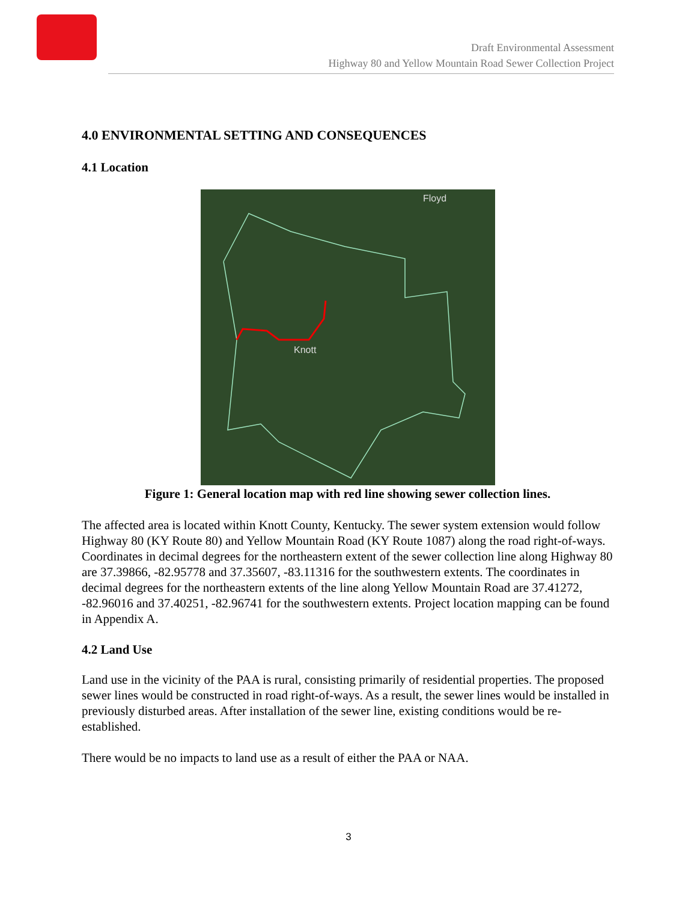Draft Environmental Assessment
Highway 80 and Yellow Mountain Road Sewer Collection Project
4.0 ENVIRONMENTAL SETTING AND CONSEQUENCES
4.1 Location
Floyd
Knott
Figure 1: General location map with red line showing sewer collection lines.
The affected area is located within Knott County, Kentucky. The sewer system extension would follow Highway 80 (KY Route 80) and Yellow Mountain Road (KY Route 1087) along the road right-of-ways. Coordinates in decimal degrees for the northeastern extent of the sewer collection line along Highway 80 are 37.39866, -82.95778 and 37.35607, -83.11316 for the southwestern extents. The coordinates in decimal degrees for the northeastern extents of the line along Yellow Mountain Road are 37.41272, -82.96016 and 37.40251, -82.96741 for the southwestern extents. Project location mapping can be found in Appendix A.
4.2 Land Use
Land use in the vicinity of the PAA is rural, consisting primarily of residential properties. The proposed sewer lines would be constructed in road right-of-ways. As a result, the sewer lines would be installed in previously disturbed areas. After installation of the sewer line, existing conditions would be re-established.
There would be no impacts to land use as a result of either the PAA or NAA.
3